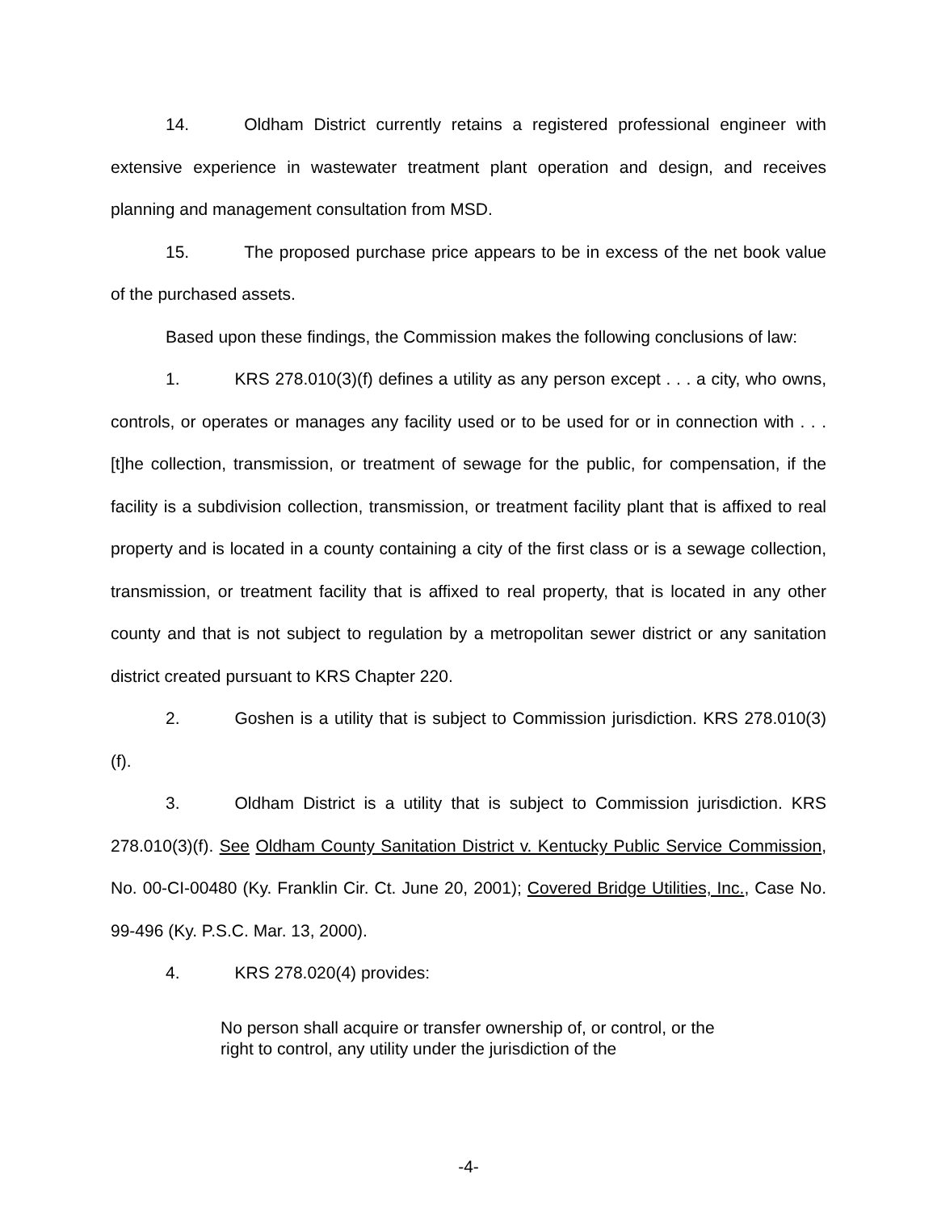14. Oldham District currently retains a registered professional engineer with extensive experience in wastewater treatment plant operation and design, and receives planning and management consultation from MSD.
15. The proposed purchase price appears to be in excess of the net book value of the purchased assets.
Based upon these findings, the Commission makes the following conclusions of law:
1. KRS 278.010(3)(f) defines a utility as any person except . . . a city, who owns, controls, or operates or manages any facility used or to be used for or in connection with . . . [t]he collection, transmission, or treatment of sewage for the public, for compensation, if the facility is a subdivision collection, transmission, or treatment facility plant that is affixed to real property and is located in a county containing a city of the first class or is a sewage collection, transmission, or treatment facility that is affixed to real property, that is located in any other county and that is not subject to regulation by a metropolitan sewer district or any sanitation district created pursuant to KRS Chapter 220.
2. Goshen is a utility that is subject to Commission jurisdiction. KRS 278.010(3)(f).
3. Oldham District is a utility that is subject to Commission jurisdiction. KRS 278.010(3)(f). See Oldham County Sanitation District v. Kentucky Public Service Commission, No. 00-CI-00480 (Ky. Franklin Cir. Ct. June 20, 2001); Covered Bridge Utilities, Inc., Case No. 99-496 (Ky. P.S.C. Mar. 13, 2000).
4. KRS 278.020(4) provides:
No person shall acquire or transfer ownership of, or control, or the right to control, any utility under the jurisdiction of the
-4-